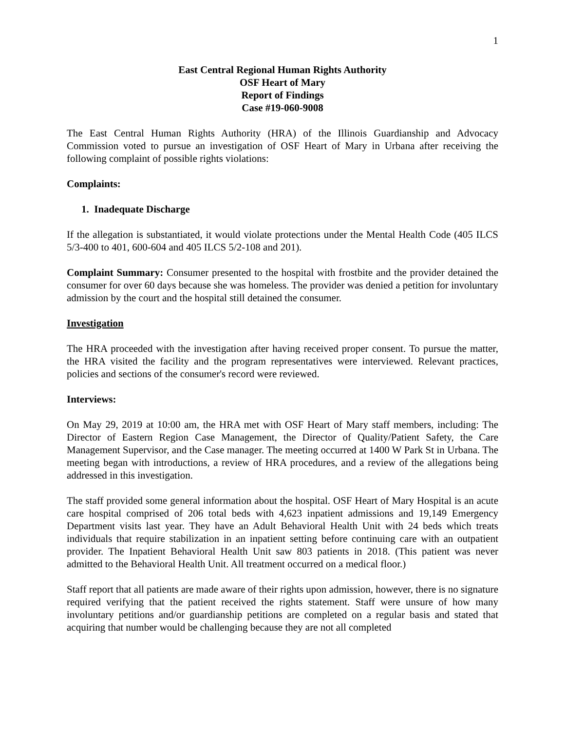1
East Central Regional Human Rights Authority
OSF Heart of Mary
Report of Findings
Case #19-060-9008
The East Central Human Rights Authority (HRA) of the Illinois Guardianship and Advocacy Commission voted to pursue an investigation of OSF Heart of Mary in Urbana after receiving the following complaint of possible rights violations:
Complaints:
1. Inadequate Discharge
If the allegation is substantiated, it would violate protections under the Mental Health Code (405 ILCS 5/3-400 to 401, 600-604 and 405 ILCS 5/2-108 and 201).
Complaint Summary: Consumer presented to the hospital with frostbite and the provider detained the consumer for over 60 days because she was homeless. The provider was denied a petition for involuntary admission by the court and the hospital still detained the consumer.
Investigation
The HRA proceeded with the investigation after having received proper consent. To pursue the matter, the HRA visited the facility and the program representatives were interviewed. Relevant practices, policies and sections of the consumer's record were reviewed.
Interviews:
On May 29, 2019 at 10:00 am, the HRA met with OSF Heart of Mary staff members, including: The Director of Eastern Region Case Management, the Director of Quality/Patient Safety, the Care Management Supervisor, and the Case manager. The meeting occurred at 1400 W Park St in Urbana. The meeting began with introductions, a review of HRA procedures, and a review of the allegations being addressed in this investigation.
The staff provided some general information about the hospital. OSF Heart of Mary Hospital is an acute care hospital comprised of 206 total beds with 4,623 inpatient admissions and 19,149 Emergency Department visits last year. They have an Adult Behavioral Health Unit with 24 beds which treats individuals that require stabilization in an inpatient setting before continuing care with an outpatient provider. The Inpatient Behavioral Health Unit saw 803 patients in 2018. (This patient was never admitted to the Behavioral Health Unit. All treatment occurred on a medical floor.)
Staff report that all patients are made aware of their rights upon admission, however, there is no signature required verifying that the patient received the rights statement. Staff were unsure of how many involuntary petitions and/or guardianship petitions are completed on a regular basis and stated that acquiring that number would be challenging because they are not all completed